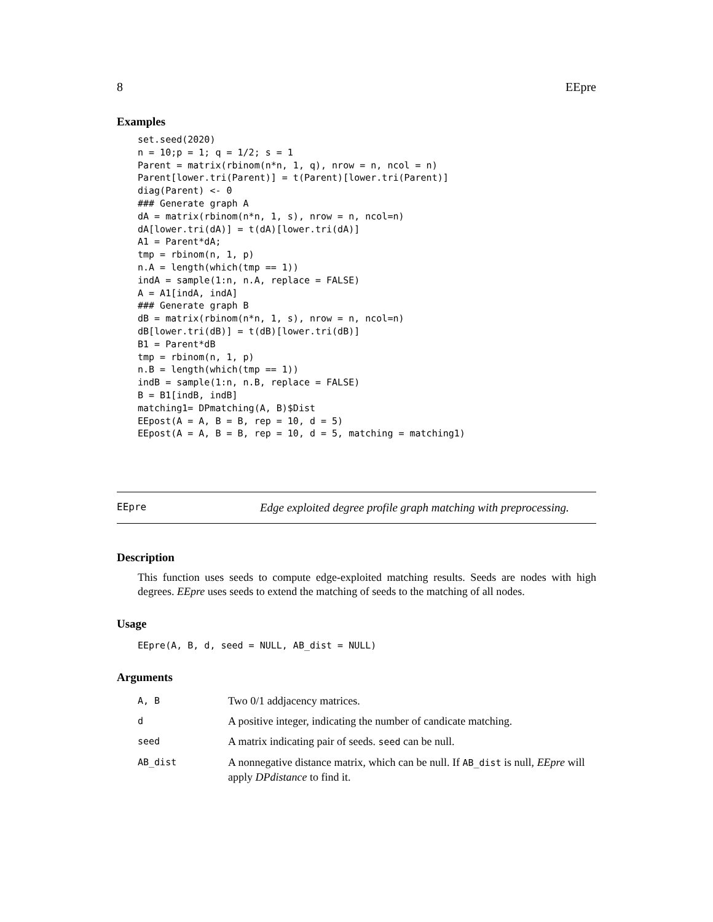8 EEpre
Examples
set.seed(2020)
n = 10;p = 1; q = 1/2; s = 1
Parent = matrix(rbinom(n*n, 1, q), nrow = n, ncol = n)
Parent[lower.tri(Parent)] = t(Parent)[lower.tri(Parent)]
diag(Parent) <- 0
### Generate graph A
dA = matrix(rbinom(n*n, 1, s), nrow = n, ncol=n)
dA[lower.tri(dA)] = t(dA)[lower.tri(dA)]
A1 = Parent*dA;
tmp = rbinom(n, 1, p)
n.A = length(which(tmp == 1))
indA = sample(1:n, n.A, replace = FALSE)
A = A1[indA, indA]
### Generate graph B
dB = matrix(rbinom(n*n, 1, s), nrow = n, ncol=n)
dB[lower.tri(dB)] = t(dB)[lower.tri(dB)]
B1 = Parent*dB
tmp = rbinom(n, 1, p)
n.B = length(which(tmp == 1))
indB = sample(1:n, n.B, replace = FALSE)
B = B1[indB, indB]
matching1= DPmatching(A, B)$Dist
EEpost(A = A, B = B, rep = 10, d = 5)
EEpost(A = A, B = B, rep = 10, d = 5, matching = matching1)
EEpre Edge exploited degree profile graph matching with preprocessing.
Description
This function uses seeds to compute edge-exploited matching results. Seeds are nodes with high degrees. EEpre uses seeds to extend the matching of seeds to the matching of all nodes.
Usage
EEpre(A, B, d, seed = NULL, AB_dist = NULL)
Arguments
| A, B | Two 0/1 addjacency matrices. |
| d | A positive integer, indicating the number of candicate matching. |
| seed | A matrix indicating pair of seeds. seed can be null. |
| AB_dist | A nonnegative distance matrix, which can be null. If AB_dist is null, EEpre will apply DPdistance to find it. |